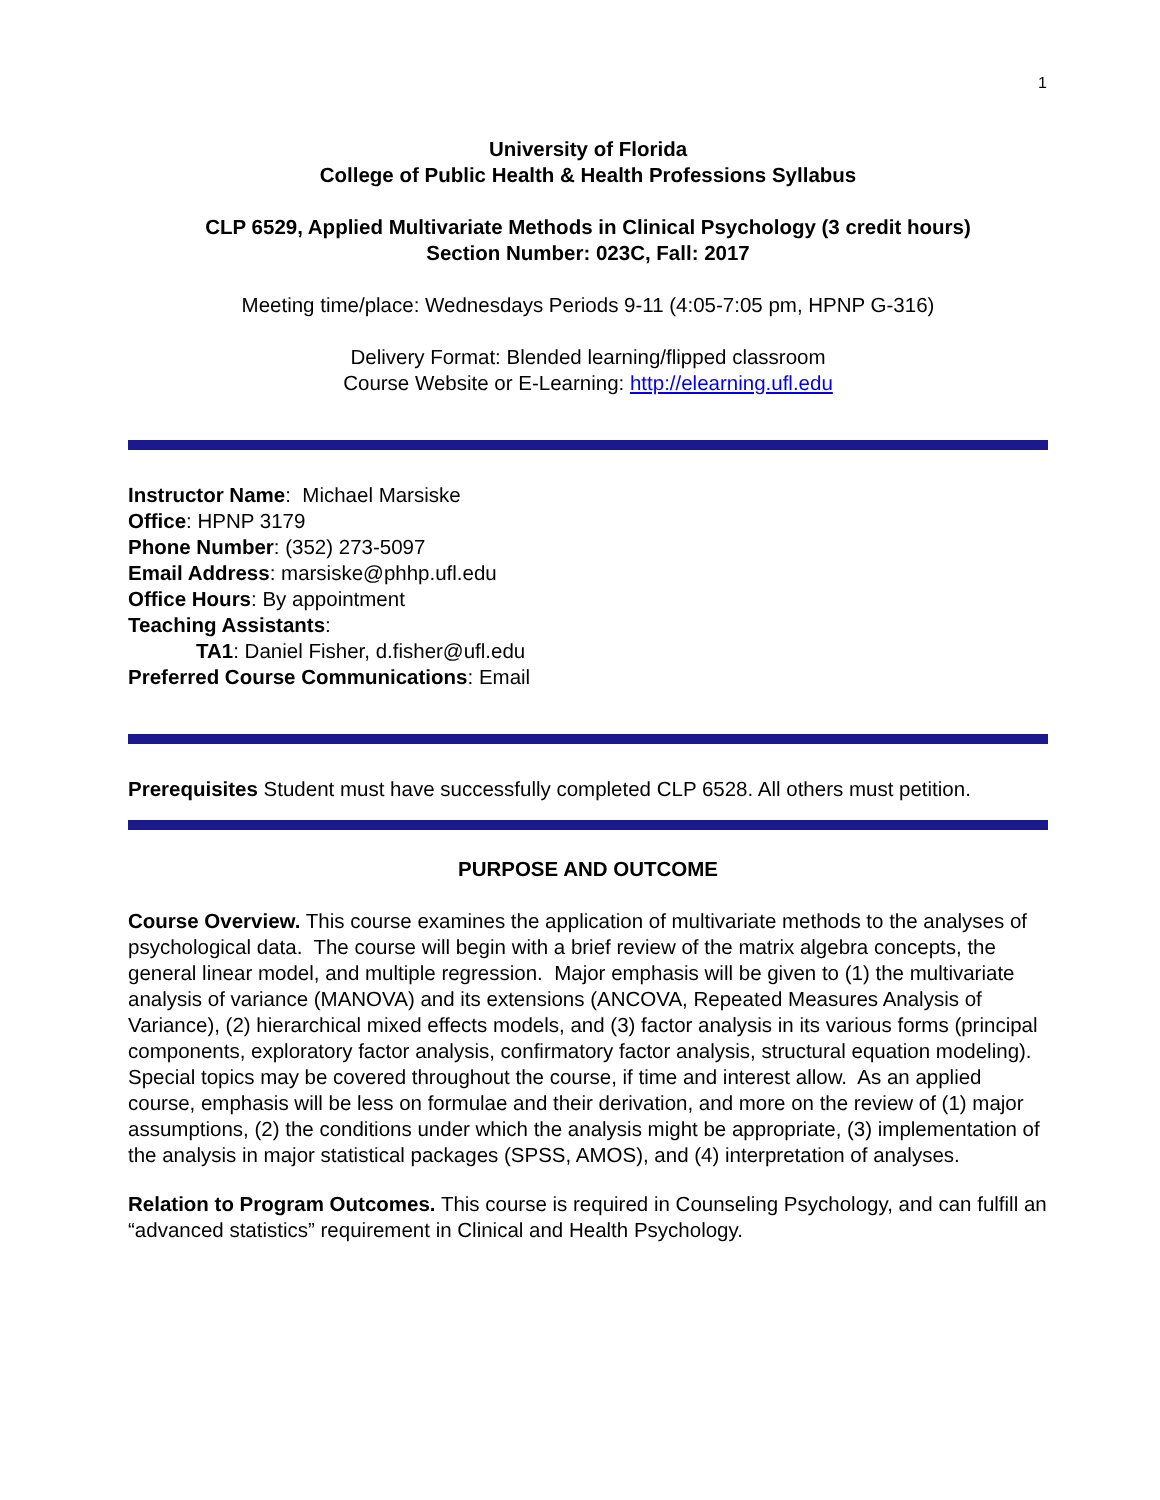1
University of Florida
College of Public Health & Health Professions Syllabus
CLP 6529, Applied Multivariate Methods in Clinical Psychology (3 credit hours)
Section Number: 023C, Fall: 2017
Meeting time/place: Wednesdays Periods 9-11 (4:05-7:05 pm, HPNP G-316)
Delivery Format: Blended learning/flipped classroom
Course Website or E-Learning: http://elearning.ufl.edu
Instructor Name: Michael Marsiske
Office: HPNP 3179
Phone Number: (352) 273-5097
Email Address: marsiske@phhp.ufl.edu
Office Hours: By appointment
Teaching Assistants:
TA1: Daniel Fisher, d.fisher@ufl.edu
Preferred Course Communications: Email
Prerequisites Student must have successfully completed CLP 6528. All others must petition.
PURPOSE AND OUTCOME
Course Overview. This course examines the application of multivariate methods to the analyses of psychological data. The course will begin with a brief review of the matrix algebra concepts, the general linear model, and multiple regression. Major emphasis will be given to (1) the multivariate analysis of variance (MANOVA) and its extensions (ANCOVA, Repeated Measures Analysis of Variance), (2) hierarchical mixed effects models, and (3) factor analysis in its various forms (principal components, exploratory factor analysis, confirmatory factor analysis, structural equation modeling). Special topics may be covered throughout the course, if time and interest allow. As an applied course, emphasis will be less on formulae and their derivation, and more on the review of (1) major assumptions, (2) the conditions under which the analysis might be appropriate, (3) implementation of the analysis in major statistical packages (SPSS, AMOS), and (4) interpretation of analyses.
Relation to Program Outcomes. This course is required in Counseling Psychology, and can fulfill an “advanced statistics” requirement in Clinical and Health Psychology.